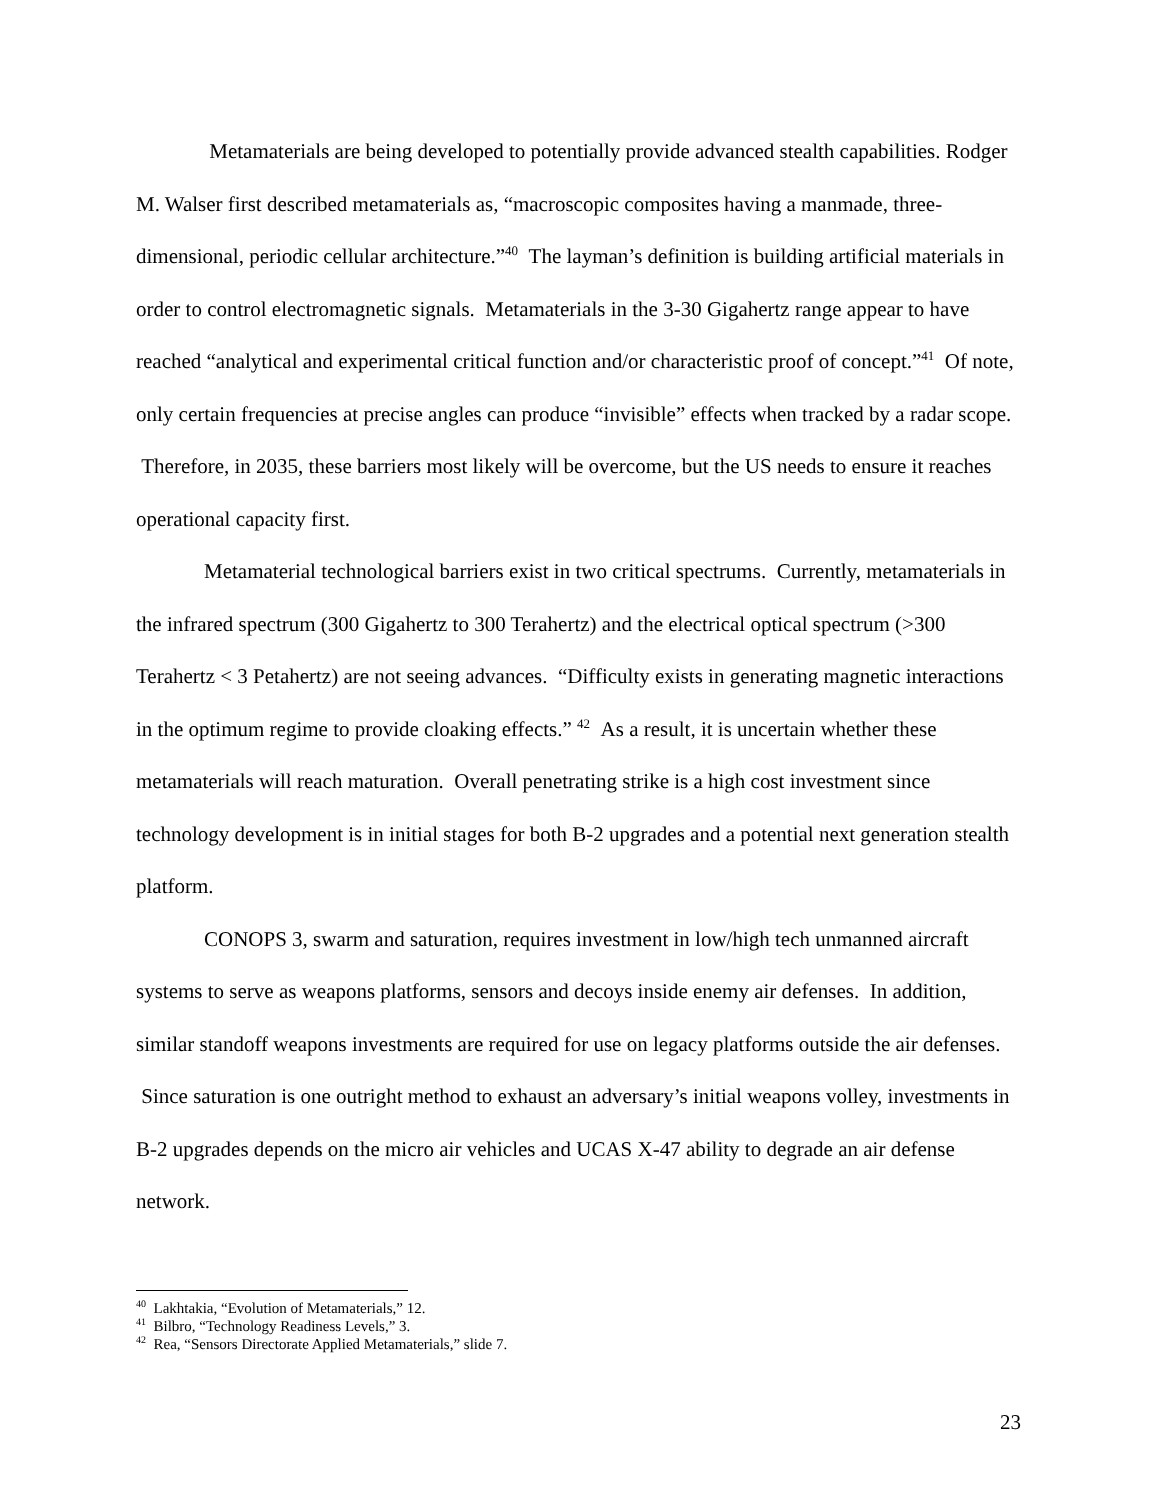Metamaterials are being developed to potentially provide advanced stealth capabilities. Rodger M. Walser first described metamaterials as, “macroscopic composites having a manmade, three-dimensional, periodic cellular architecture.”<sup>40</sup> The layman’s definition is building artificial materials in order to control electromagnetic signals. Metamaterials in the 3-30 Gigahertz range appear to have reached “analytical and experimental critical function and/or characteristic proof of concept.”<sup>41</sup> Of note, only certain frequencies at precise angles can produce “invisible” effects when tracked by a radar scope. Therefore, in 2035, these barriers most likely will be overcome, but the US needs to ensure it reaches operational capacity first.
Metamaterial technological barriers exist in two critical spectrums. Currently, metamaterials in the infrared spectrum (300 Gigahertz to 300 Terahertz) and the electrical optical spectrum (>300 Terahertz < 3 Petahertz) are not seeing advances. “Difficulty exists in generating magnetic interactions in the optimum regime to provide cloaking effects.” <sup>42</sup> As a result, it is uncertain whether these metamaterials will reach maturation. Overall penetrating strike is a high cost investment since technology development is in initial stages for both B-2 upgrades and a potential next generation stealth platform.
CONOPS 3, swarm and saturation, requires investment in low/high tech unmanned aircraft systems to serve as weapons platforms, sensors and decoys inside enemy air defenses. In addition, similar standoff weapons investments are required for use on legacy platforms outside the air defenses. Since saturation is one outright method to exhaust an adversary’s initial weapons volley, investments in B-2 upgrades depends on the micro air vehicles and UCAS X-47 ability to degrade an air defense network.
<sup>40</sup> Lakhtakia, “Evolution of Metamaterials,” 12.
<sup>41</sup> Bilbro, “Technology Readiness Levels,” 3.
<sup>42</sup> Rea, “Sensors Directorate Applied Metamaterials,” slide 7.
23